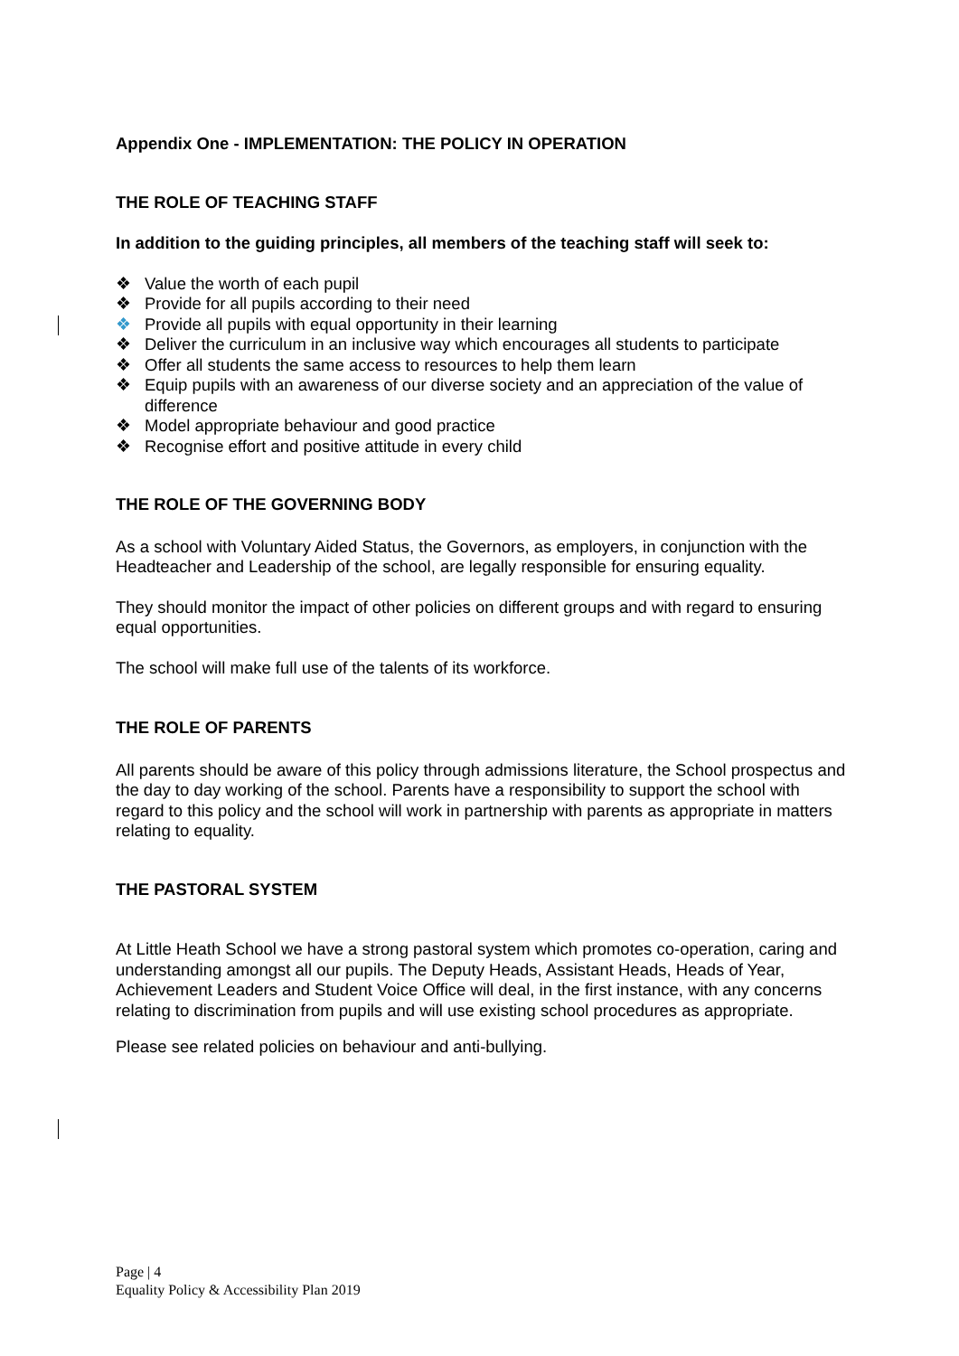Appendix One - IMPLEMENTATION: THE POLICY IN OPERATION
THE ROLE OF TEACHING STAFF
In addition to the guiding principles, all members of the teaching staff will seek to:
❖ Value the worth of each pupil
❖ Provide for all pupils according to their need
❖ Provide all pupils with equal opportunity in their learning
❖ Deliver the curriculum in an inclusive way which encourages all students to participate
❖ Offer all students the same access to resources to help them learn
❖ Equip pupils with an awareness of our diverse society and an appreciation of the value of difference
❖ Model appropriate behaviour and good practice
❖ Recognise effort and positive attitude in every child
THE ROLE OF THE GOVERNING BODY
As a school with Voluntary Aided Status, the Governors, as employers, in conjunction with the Headteacher and Leadership of the school, are legally responsible for ensuring equality.
They should monitor the impact of other policies on different groups and with regard to ensuring equal opportunities.
The school will make full use of the talents of its workforce.
THE ROLE OF PARENTS
All parents should be aware of this policy through admissions literature, the School prospectus and the day to day working of the school. Parents have a responsibility to support the school with regard to this policy and the school will work in partnership with parents as appropriate in matters relating to equality.
THE PASTORAL SYSTEM
At Little Heath School we have a strong pastoral system which promotes co-operation, caring and understanding amongst all our pupils. The Deputy Heads, Assistant Heads, Heads of Year, Achievement Leaders and Student Voice Office will deal, in the first instance, with any concerns relating to discrimination from pupils and will use existing school procedures as appropriate.
Please see related policies on behaviour and anti-bullying.
Page | 4
Equality Policy & Accessibility Plan 2019